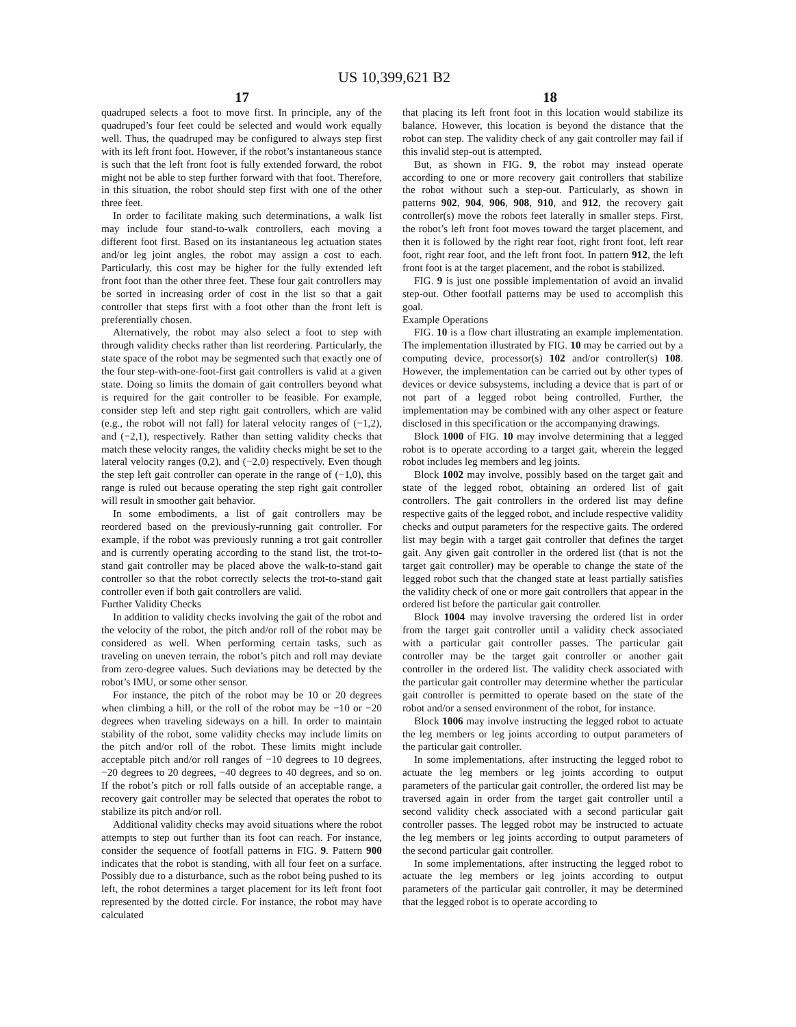US 10,399,621 B2
17 18
quadruped selects a foot to move first. In principle, any of the quadruped’s four feet could be selected and would work equally well. Thus, the quadruped may be configured to always step first with its left front foot. However, if the robot’s instantaneous stance is such that the left front foot is fully extended forward, the robot might not be able to step further forward with that foot. Therefore, in this situation, the robot should step first with one of the other three feet.
In order to facilitate making such determinations, a walk list may include four stand-to-walk controllers, each moving a different foot first. Based on its instantaneous leg actuation states and/or leg joint angles, the robot may assign a cost to each. Particularly, this cost may be higher for the fully extended left front foot than the other three feet. These four gait controllers may be sorted in increasing order of cost in the list so that a gait controller that steps first with a foot other than the front left is preferentially chosen.
Alternatively, the robot may also select a foot to step with through validity checks rather than list reordering. Particularly, the state space of the robot may be segmented such that exactly one of the four step-with-one-foot-first gait controllers is valid at a given state. Doing so limits the domain of gait controllers beyond what is required for the gait controller to be feasible. For example, consider step left and step right gait controllers, which are valid (e.g., the robot will not fall) for lateral velocity ranges of (−1,2), and (−2,1), respectively. Rather than setting validity checks that match these velocity ranges, the validity checks might be set to the lateral velocity ranges (0,2), and (−2,0) respectively. Even though the step left gait controller can operate in the range of (−1,0), this range is ruled out because operating the step right gait controller will result in smoother gait behavior.
In some embodiments, a list of gait controllers may be reordered based on the previously-running gait controller. For example, if the robot was previously running a trot gait controller and is currently operating according to the stand list, the trot-to-stand gait controller may be placed above the walk-to-stand gait controller so that the robot correctly selects the trot-to-stand gait controller even if both gait controllers are valid.
Further Validity Checks
In addition to validity checks involving the gait of the robot and the velocity of the robot, the pitch and/or roll of the robot may be considered as well. When performing certain tasks, such as traveling on uneven terrain, the robot’s pitch and roll may deviate from zero-degree values. Such deviations may be detected by the robot’s IMU, or some other sensor.
For instance, the pitch of the robot may be 10 or 20 degrees when climbing a hill, or the roll of the robot may be −10 or −20 degrees when traveling sideways on a hill. In order to maintain stability of the robot, some validity checks may include limits on the pitch and/or roll of the robot. These limits might include acceptable pitch and/or roll ranges of −10 degrees to 10 degrees, −20 degrees to 20 degrees, −40 degrees to 40 degrees, and so on. If the robot’s pitch or roll falls outside of an acceptable range, a recovery gait controller may be selected that operates the robot to stabilize its pitch and/or roll.
Additional validity checks may avoid situations where the robot attempts to step out further than its foot can reach. For instance, consider the sequence of footfall patterns in FIG. 9. Pattern 900 indicates that the robot is standing, with all four feet on a surface. Possibly due to a disturbance, such as the robot being pushed to its left, the robot determines a target placement for its left front foot represented by the dotted circle. For instance, the robot may have calculated
that placing its left front foot in this location would stabilize its balance. However, this location is beyond the distance that the robot can step. The validity check of any gait controller may fail if this invalid step-out is attempted.
But, as shown in FIG. 9, the robot may instead operate according to one or more recovery gait controllers that stabilize the robot without such a step-out. Particularly, as shown in patterns 902, 904, 906, 908, 910, and 912, the recovery gait controller(s) move the robots feet laterally in smaller steps. First, the robot’s left front foot moves toward the target placement, and then it is followed by the right rear foot, right front foot, left rear foot, right rear foot, and the left front foot. In pattern 912, the left front foot is at the target placement, and the robot is stabilized.
FIG. 9 is just one possible implementation of avoid an invalid step-out. Other footfall patterns may be used to accomplish this goal.
Example Operations
FIG. 10 is a flow chart illustrating an example implementation. The implementation illustrated by FIG. 10 may be carried out by a computing device, processor(s) 102 and/or controller(s) 108. However, the implementation can be carried out by other types of devices or device subsystems, including a device that is part of or not part of a legged robot being controlled. Further, the implementation may be combined with any other aspect or feature disclosed in this specification or the accompanying drawings.
Block 1000 of FIG. 10 may involve determining that a legged robot is to operate according to a target gait, wherein the legged robot includes leg members and leg joints.
Block 1002 may involve, possibly based on the target gait and state of the legged robot, obtaining an ordered list of gait controllers. The gait controllers in the ordered list may define respective gaits of the legged robot, and include respective validity checks and output parameters for the respective gaits. The ordered list may begin with a target gait controller that defines the target gait. Any given gait controller in the ordered list (that is not the target gait controller) may be operable to change the state of the legged robot such that the changed state at least partially satisfies the validity check of one or more gait controllers that appear in the ordered list before the particular gait controller.
Block 1004 may involve traversing the ordered list in order from the target gait controller until a validity check associated with a particular gait controller passes. The particular gait controller may be the target gait controller or another gait controller in the ordered list. The validity check associated with the particular gait controller may determine whether the particular gait controller is permitted to operate based on the state of the robot and/or a sensed environment of the robot, for instance.
Block 1006 may involve instructing the legged robot to actuate the leg members or leg joints according to output parameters of the particular gait controller.
In some implementations, after instructing the legged robot to actuate the leg members or leg joints according to output parameters of the particular gait controller, the ordered list may be traversed again in order from the target gait controller until a second validity check associated with a second particular gait controller passes. The legged robot may be instructed to actuate the leg members or leg joints according to output parameters of the second particular gait controller.
In some implementations, after instructing the legged robot to actuate the leg members or leg joints according to output parameters of the particular gait controller, it may be determined that the legged robot is to operate according to